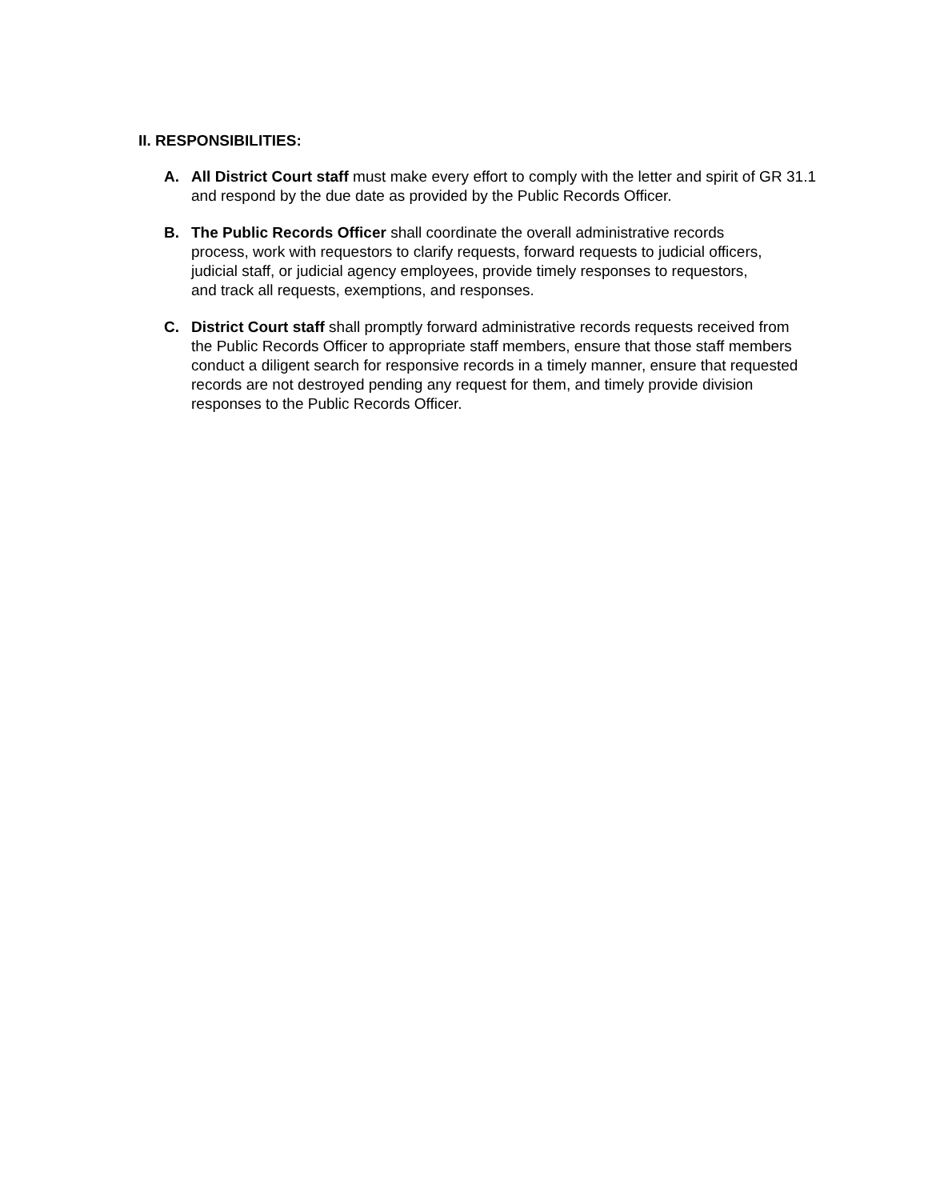II. RESPONSIBILITIES:
A. All District Court staff must make every effort to comply with the letter and spirit of GR 31.1 and respond by the due date as provided by the Public Records Officer.
B. The Public Records Officer shall coordinate the overall administrative records process, work with requestors to clarify requests, forward requests to judicial officers, judicial staff, or judicial agency employees, provide timely responses to requestors, and track all requests, exemptions, and responses.
C. District Court staff shall promptly forward administrative records requests received from the Public Records Officer to appropriate staff members, ensure that those staff members conduct a diligent search for responsive records in a timely manner, ensure that requested records are not destroyed pending any request for them, and timely provide division responses to the Public Records Officer.